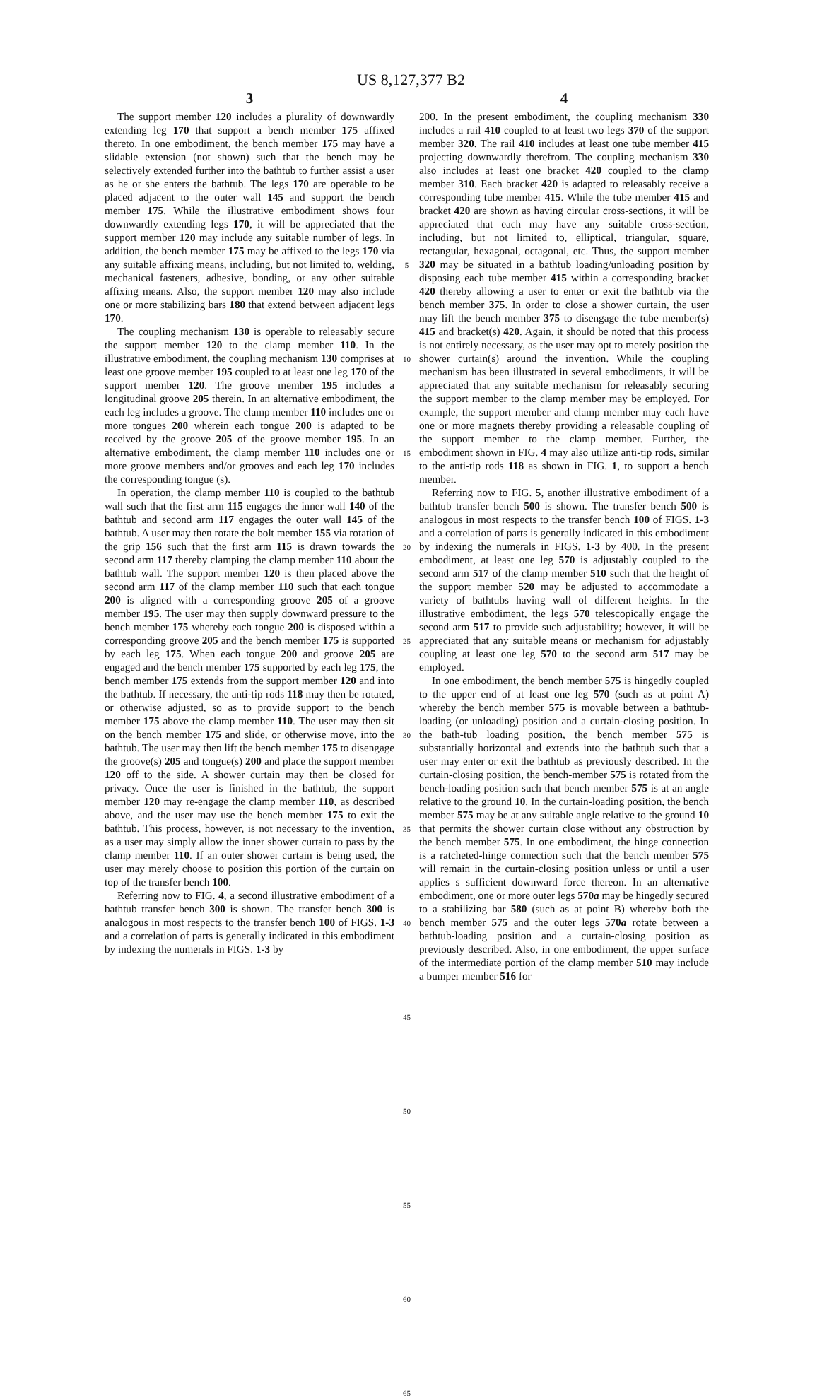US 8,127,377 B2
3
The support member 120 includes a plurality of downwardly extending leg 170 that support a bench member 175 affixed thereto. In one embodiment, the bench member 175 may have a slidable extension (not shown) such that the bench may be selectively extended further into the bathtub to further assist a user as he or she enters the bathtub. The legs 170 are operable to be placed adjacent to the outer wall 145 and support the bench member 175. While the illustrative embodiment shows four downwardly extending legs 170, it will be appreciated that the support member 120 may include any suitable number of legs. In addition, the bench member 175 may be affixed to the legs 170 via any suitable affixing means, including, but not limited to, welding, mechanical fasteners, adhesive, bonding, or any other suitable affixing means. Also, the support member 120 may also include one or more stabilizing bars 180 that extend between adjacent legs 170.
The coupling mechanism 130 is operable to releasably secure the support member 120 to the clamp member 110. In the illustrative embodiment, the coupling mechanism 130 comprises at least one groove member 195 coupled to at least one leg 170 of the support member 120. The groove member 195 includes a longitudinal groove 205 therein. In an alternative embodiment, the each leg includes a groove. The clamp member 110 includes one or more tongues 200 wherein each tongue 200 is adapted to be received by the groove 205 of the groove member 195. In an alternative embodiment, the clamp member 110 includes one or more groove members and/or grooves and each leg 170 includes the corresponding tongue (s).
In operation, the clamp member 110 is coupled to the bathtub wall such that the first arm 115 engages the inner wall 140 of the bathtub and second arm 117 engages the outer wall 145 of the bathtub. A user may then rotate the bolt member 155 via rotation of the grip 156 such that the first arm 115 is drawn towards the second arm 117 thereby clamping the clamp member 110 about the bathtub wall. The support member 120 is then placed above the second arm 117 of the clamp member 110 such that each tongue 200 is aligned with a corresponding groove 205 of a groove member 195. The user may then supply downward pressure to the bench member 175 whereby each tongue 200 is disposed within a corresponding groove 205 and the bench member 175 is supported by each leg 175. When each tongue 200 and groove 205 are engaged and the bench member 175 supported by each leg 175, the bench member 175 extends from the support member 120 and into the bathtub. If necessary, the anti-tip rods 118 may then be rotated, or otherwise adjusted, so as to provide support to the bench member 175 above the clamp member 110. The user may then sit on the bench member 175 and slide, or otherwise move, into the bathtub. The user may then lift the bench member 175 to disengage the groove(s) 205 and tongue(s) 200 and place the support member 120 off to the side. A shower curtain may then be closed for privacy. Once the user is finished in the bathtub, the support member 120 may re-engage the clamp member 110, as described above, and the user may use the bench member 175 to exit the bathtub. This process, however, is not necessary to the invention, as a user may simply allow the inner shower curtain to pass by the clamp member 110. If an outer shower curtain is being used, the user may merely choose to position this portion of the curtain on top of the transfer bench 100.
Referring now to FIG. 4, a second illustrative embodiment of a bathtub transfer bench 300 is shown. The transfer bench 300 is analogous in most respects to the transfer bench 100 of FIGS. 1-3 and a correlation of parts is generally indicated in this embodiment by indexing the numerals in FIGS. 1-3 by
5
10
15
20
25
30
35
40
45
50
55
60
65
4
200. In the present embodiment, the coupling mechanism 330 includes a rail 410 coupled to at least two legs 370 of the support member 320. The rail 410 includes at least one tube member 415 projecting downwardly therefrom. The coupling mechanism 330 also includes at least one bracket 420 coupled to the clamp member 310. Each bracket 420 is adapted to releasably receive a corresponding tube member 415. While the tube member 415 and bracket 420 are shown as having circular cross-sections, it will be appreciated that each may have any suitable cross-section, including, but not limited to, elliptical, triangular, square, rectangular, hexagonal, octagonal, etc. Thus, the support member 320 may be situated in a bathtub loading/unloading position by disposing each tube member 415 within a corresponding bracket 420 thereby allowing a user to enter or exit the bathtub via the bench member 375. In order to close a shower curtain, the user may lift the bench member 375 to disengage the tube member(s) 415 and bracket(s) 420. Again, it should be noted that this process is not entirely necessary, as the user may opt to merely position the shower curtain(s) around the invention. While the coupling mechanism has been illustrated in several embodiments, it will be appreciated that any suitable mechanism for releasably securing the support member to the clamp member may be employed. For example, the support member and clamp member may each have one or more magnets thereby providing a releasable coupling of the support member to the clamp member. Further, the embodiment shown in FIG. 4 may also utilize anti-tip rods, similar to the anti-tip rods 118 as shown in FIG. 1, to support a bench member.
Referring now to FIG. 5, another illustrative embodiment of a bathtub transfer bench 500 is shown. The transfer bench 500 is analogous in most respects to the transfer bench 100 of FIGS. 1-3 and a correlation of parts is generally indicated in this embodiment by indexing the numerals in FIGS. 1-3 by 400. In the present embodiment, at least one leg 570 is adjustably coupled to the second arm 517 of the clamp member 510 such that the height of the support member 520 may be adjusted to accommodate a variety of bathtubs having wall of different heights. In the illustrative embodiment, the legs 570 telescopically engage the second arm 517 to provide such adjustability; however, it will be appreciated that any suitable means or mechanism for adjustably coupling at least one leg 570 to the second arm 517 may be employed.
In one embodiment, the bench member 575 is hingedly coupled to the upper end of at least one leg 570 (such as at point A) whereby the bench member 575 is movable between a bathtub-loading (or unloading) position and a curtain-closing position. In the bath-tub loading position, the bench member 575 is substantially horizontal and extends into the bathtub such that a user may enter or exit the bathtub as previously described. In the curtain-closing position, the bench-member 575 is rotated from the bench-loading position such that bench member 575 is at an angle relative to the ground 10. In the curtain-loading position, the bench member 575 may be at any suitable angle relative to the ground 10 that permits the shower curtain close without any obstruction by the bench member 575. In one embodiment, the hinge connection is a ratcheted-hinge connection such that the bench member 575 will remain in the curtain-closing position unless or until a user applies s sufficient downward force thereon. In an alternative embodiment, one or more outer legs 570a may be hingedly secured to a stabilizing bar 580 (such as at point B) whereby both the bench member 575 and the outer legs 570a rotate between a bathtub-loading position and a curtain-closing position as previously described. Also, in one embodiment, the upper surface of the intermediate portion of the clamp member 510 may include a bumper member 516 for